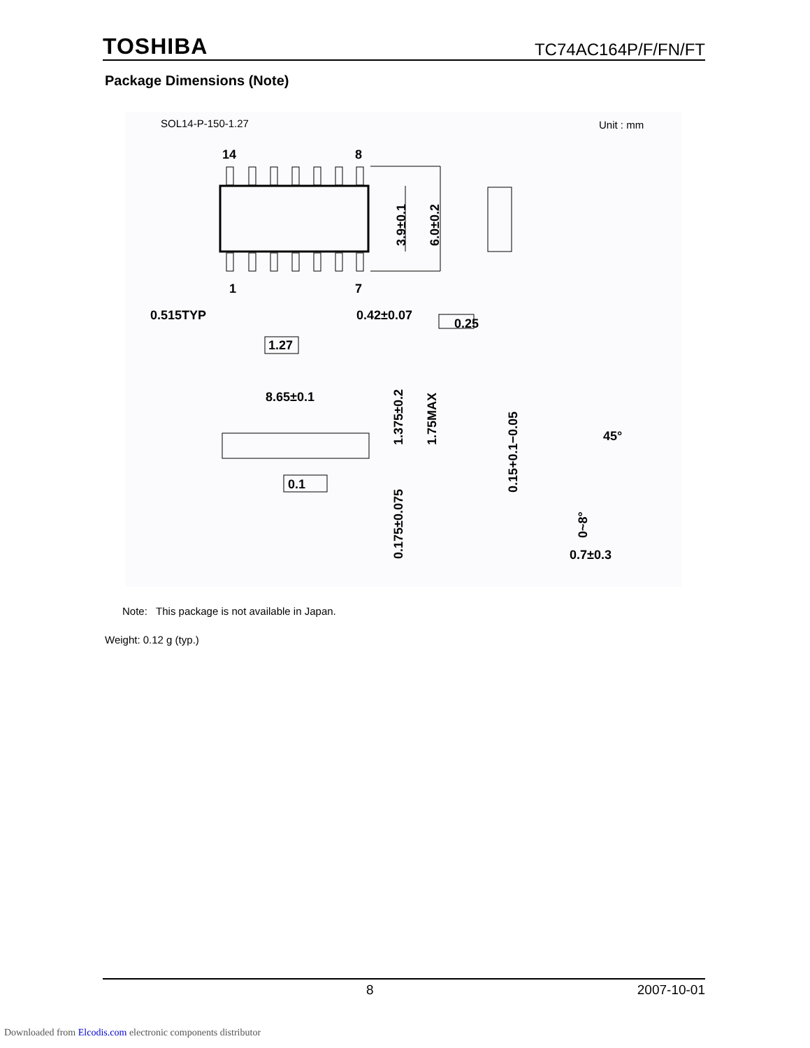TOSHIBA TC74AC164P/F/FN/FT
Package Dimensions (Note)
SOL14-P-150-1.27
Unit : mm
14
8
1
7
0.515TYP
0.42±0.07
0.25
1.27
8.65±0.1
0.1
3.9±0.1
6.0±0.2
1.375±0.2
1.75MAX
0.175±0.075
0.15+0.1−0.05
45°
0~8°
0.7±0.3
Note: This package is not available in Japan.
Weight: 0.12 g (typ.)
8 2007-10-01
Downloaded from Elcodis.com electronic components distributor